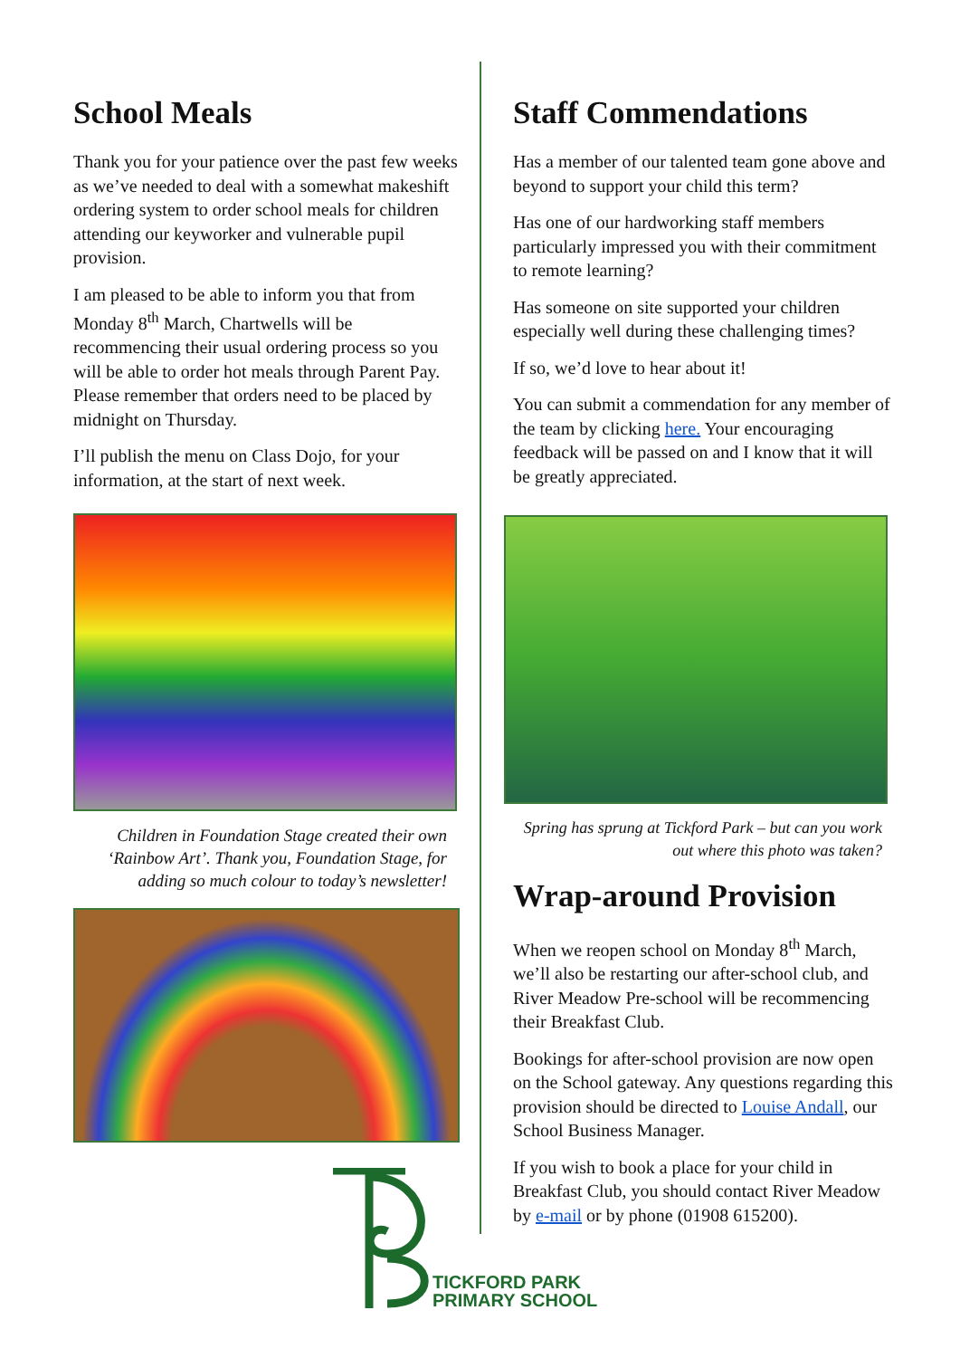School Meals
Thank you for your patience over the past few weeks as we’ve needed to deal with a somewhat makeshift ordering system to order school meals for children attending our keyworker and vulnerable pupil provision.
I am pleased to be able to inform you that from Monday 8<sup>th</sup> March, Chartwells will be recommencing their usual ordering process so you will be able to order hot meals through Parent Pay. Please remember that orders need to be placed by midnight on Thursday.
I’ll publish the menu on Class Dojo, for your information, at the start of next week.
Children in Foundation Stage created their own ‘Rainbow Art’. Thank you, Foundation Stage, for adding so much colour to today’s newsletter!
Staff Commendations
Has a member of our talented team gone above and beyond to support your child this term?
Has one of our hardworking staff members particularly impressed you with their commitment to remote learning?
Has someone on site supported your children especially well during these challenging times?
If so, we’d love to hear about it!
You can submit a commendation for any member of the team by clicking here. Your encouraging feedback will be passed on and I know that it will be greatly appreciated.
Spring has sprung at Tickford Park – but can you work out where this photo was taken?
Wrap-around Provision
When we reopen school on Monday 8<sup>th</sup> March, we’ll also be restarting our after-school club, and River Meadow Pre-school will be recommencing their Breakfast Club.
Bookings for after-school provision are now open on the School gateway. Any questions regarding this provision should be directed to Louise Andall, our School Business Manager.
If you wish to book a place for your child in Breakfast Club, you should contact River Meadow by e-mail or by phone (01908 615200).
TICKFORD PARK
PRIMARY SCHOOL